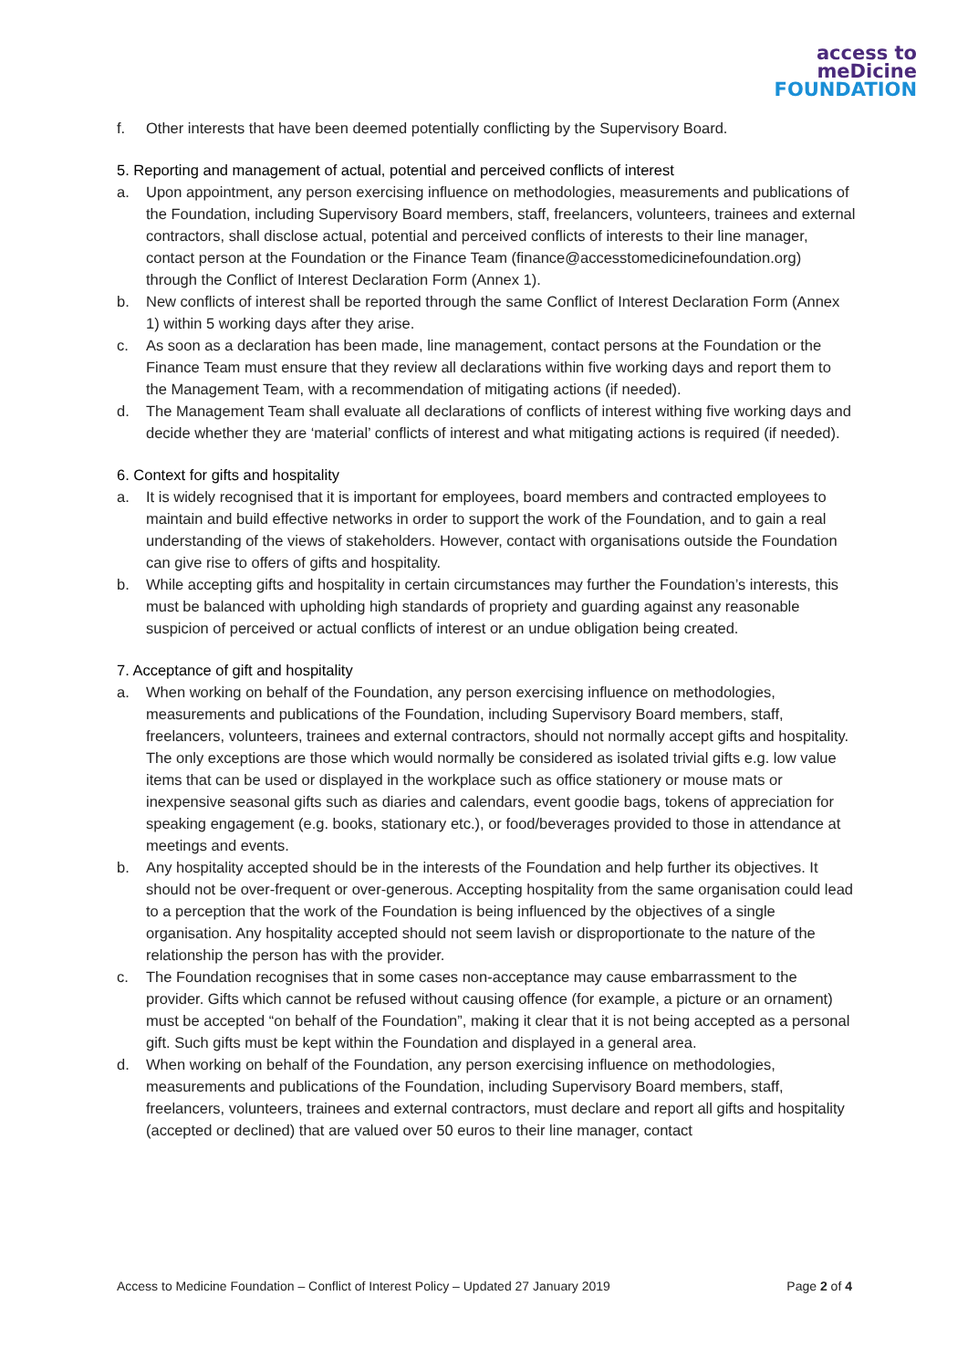access to
meDicine
FOUNDATION
f. Other interests that have been deemed potentially conflicting by the Supervisory Board.
5. Reporting and management of actual, potential and perceived conflicts of interest
a. Upon appointment, any person exercising influence on methodologies, measurements and publications of the Foundation, including Supervisory Board members, staff, freelancers, volunteers, trainees and external contractors, shall disclose actual, potential and perceived conflicts of interests to their line manager, contact person at the Foundation or the Finance Team (finance@accesstomedicinefoundation.org) through the Conflict of Interest Declaration Form (Annex 1).
b. New conflicts of interest shall be reported through the same Conflict of Interest Declaration Form (Annex 1) within 5 working days after they arise.
c. As soon as a declaration has been made, line management, contact persons at the Foundation or the Finance Team must ensure that they review all declarations within five working days and report them to the Management Team, with a recommendation of mitigating actions (if needed).
d. The Management Team shall evaluate all declarations of conflicts of interest withing five working days and decide whether they are ‘material’ conflicts of interest and what mitigating actions is required (if needed).
6. Context for gifts and hospitality
a. It is widely recognised that it is important for employees, board members and contracted employees to maintain and build effective networks in order to support the work of the Foundation, and to gain a real understanding of the views of stakeholders. However, contact with organisations outside the Foundation can give rise to offers of gifts and hospitality.
b. While accepting gifts and hospitality in certain circumstances may further the Foundation’s interests, this must be balanced with upholding high standards of propriety and guarding against any reasonable suspicion of perceived or actual conflicts of interest or an undue obligation being created.
7. Acceptance of gift and hospitality
a. When working on behalf of the Foundation, any person exercising influence on methodologies, measurements and publications of the Foundation, including Supervisory Board members, staff, freelancers, volunteers, trainees and external contractors, should not normally accept gifts and hospitality. The only exceptions are those which would normally be considered as isolated trivial gifts e.g. low value items that can be used or displayed in the workplace such as office stationery or mouse mats or inexpensive seasonal gifts such as diaries and calendars, event goodie bags, tokens of appreciation for speaking engagement (e.g. books, stationary etc.), or food/beverages provided to those in attendance at meetings and events.
b. Any hospitality accepted should be in the interests of the Foundation and help further its objectives. It should not be over-frequent or over-generous. Accepting hospitality from the same organisation could lead to a perception that the work of the Foundation is being influenced by the objectives of a single organisation. Any hospitality accepted should not seem lavish or disproportionate to the nature of the relationship the person has with the provider.
c. The Foundation recognises that in some cases non-acceptance may cause embarrassment to the provider. Gifts which cannot be refused without causing offence (for example, a picture or an ornament) must be accepted “on behalf of the Foundation”, making it clear that it is not being accepted as a personal gift. Such gifts must be kept within the Foundation and displayed in a general area.
d. When working on behalf of the Foundation, any person exercising influence on methodologies, measurements and publications of the Foundation, including Supervisory Board members, staff, freelancers, volunteers, trainees and external contractors, must declare and report all gifts and hospitality (accepted or declined) that are valued over 50 euros to their line manager, contact
Access to Medicine Foundation – Conflict of Interest Policy – Updated 27 January 2019 Page 2 of 4